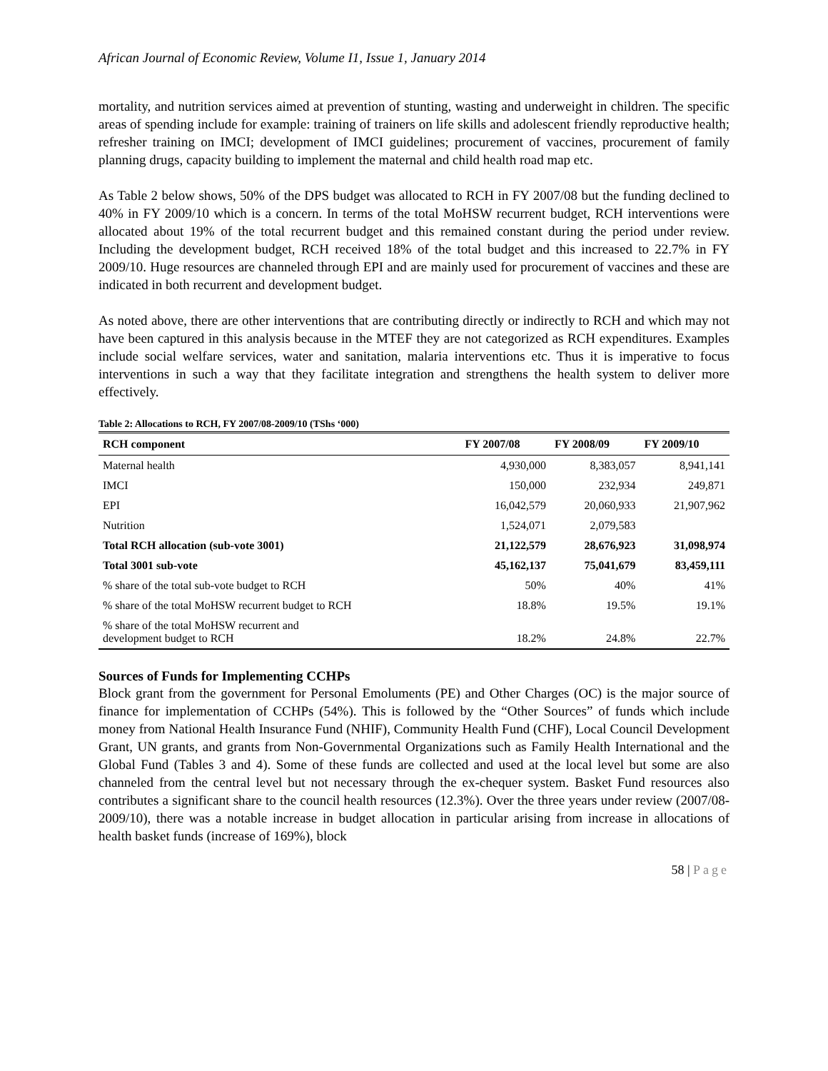African Journal of Economic Review, Volume I1, Issue 1, January 2014
mortality, and nutrition services aimed at prevention of stunting, wasting and underweight in children. The specific areas of spending include for example: training of trainers on life skills and adolescent friendly reproductive health; refresher training on IMCI; development of IMCI guidelines; procurement of vaccines, procurement of family planning drugs, capacity building to implement the maternal and child health road map etc.
As Table 2 below shows, 50% of the DPS budget was allocated to RCH in FY 2007/08 but the funding declined to 40% in FY 2009/10 which is a concern. In terms of the total MoHSW recurrent budget, RCH interventions were allocated about 19% of the total recurrent budget and this remained constant during the period under review. Including the development budget, RCH received 18% of the total budget and this increased to 22.7% in FY 2009/10. Huge resources are channeled through EPI and are mainly used for procurement of vaccines and these are indicated in both recurrent and development budget.
As noted above, there are other interventions that are contributing directly or indirectly to RCH and which may not have been captured in this analysis because in the MTEF they are not categorized as RCH expenditures. Examples include social welfare services, water and sanitation, malaria interventions etc. Thus it is imperative to focus interventions in such a way that they facilitate integration and strengthens the health system to deliver more effectively.
Table 2: Allocations to RCH, FY 2007/08-2009/10 (TShs ‘000)
| RCH component | FY 2007/08 | FY 2008/09 | FY 2009/10 |
| --- | --- | --- | --- |
| Maternal health | 4,930,000 | 8,383,057 | 8,941,141 |
| IMCI | 150,000 | 232,934 | 249,871 |
| EPI | 16,042,579 | 20,060,933 | 21,907,962 |
| Nutrition | 1,524,071 | 2,079,583 | |
| Total RCH allocation (sub-vote 3001) | 21,122,579 | 28,676,923 | 31,098,974 |
| Total 3001 sub-vote | 45,162,137 | 75,041,679 | 83,459,111 |
| % share of the total sub-vote budget to RCH | 50% | 40% | 41% |
| % share of the total MoHSW recurrent budget to RCH | 18.8% | 19.5% | 19.1% |
| % share of the total MoHSW recurrent and development budget to RCH | 18.2% | 24.8% | 22.7% |
Sources of Funds for Implementing CCHPs
Block grant from the government for Personal Emoluments (PE) and Other Charges (OC) is the major source of finance for implementation of CCHPs (54%). This is followed by the “Other Sources” of funds which include money from National Health Insurance Fund (NHIF), Community Health Fund (CHF), Local Council Development Grant, UN grants, and grants from Non-Governmental Organizations such as Family Health International and the Global Fund (Tables 3 and 4). Some of these funds are collected and used at the local level but some are also channeled from the central level but not necessary through the ex-chequer system. Basket Fund resources also contributes a significant share to the council health resources (12.3%). Over the three years under review (2007/08-2009/10), there was a notable increase in budget allocation in particular arising from increase in allocations of health basket funds (increase of 169%), block
58 | Page